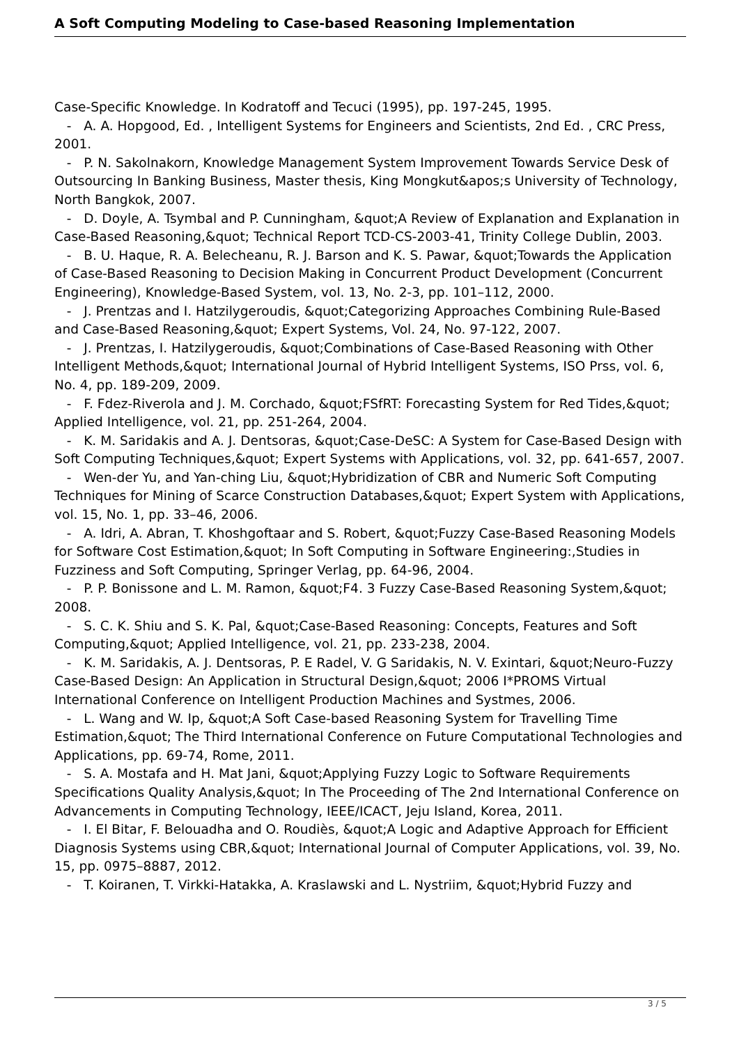A Soft Computing Modeling to Case-based Reasoning Implementation
Case-Specific Knowledge. In Kodratoff and Tecuci (1995), pp. 197-245, 1995.
- A. A. Hopgood, Ed. , Intelligent Systems for Engineers and Scientists, 2nd Ed. , CRC Press, 2001.
- P. N. Sakolnakorn, Knowledge Management System Improvement Towards Service Desk of Outsourcing In Banking Business, Master thesis, King Mongkut&apos;s University of Technology, North Bangkok, 2007.
- D. Doyle, A. Tsymbal and P. Cunningham, &quot;A Review of Explanation and Explanation in Case-Based Reasoning,&quot; Technical Report TCD-CS-2003-41, Trinity College Dublin, 2003.
- B. U. Haque, R. A. Belecheanu, R. J. Barson and K. S. Pawar, &quot;Towards the Application of Case-Based Reasoning to Decision Making in Concurrent Product Development (Concurrent Engineering), Knowledge-Based System, vol. 13, No. 2-3, pp. 101–112, 2000.
- J. Prentzas and I. Hatzilygeroudis, &quot;Categorizing Approaches Combining Rule-Based and Case-Based Reasoning,&quot; Expert Systems, Vol. 24, No. 97-122, 2007.
- J. Prentzas, I. Hatzilygeroudis, &quot;Combinations of Case-Based Reasoning with Other Intelligent Methods,&quot; International Journal of Hybrid Intelligent Systems, ISO Prss, vol. 6, No. 4, pp. 189-209, 2009.
- F. Fdez-Riverola and J. M. Corchado, &quot;FSfRT: Forecasting System for Red Tides,&quot; Applied Intelligence, vol. 21, pp. 251-264, 2004.
- K. M. Saridakis and A. J. Dentsoras, &quot;Case-DeSC: A System for Case-Based Design with Soft Computing Techniques,&quot; Expert Systems with Applications, vol. 32, pp. 641-657, 2007.
- Wen-der Yu, and Yan-ching Liu, &quot;Hybridization of CBR and Numeric Soft Computing Techniques for Mining of Scarce Construction Databases,&quot; Expert System with Applications, vol. 15, No. 1, pp. 33–46, 2006.
- A. Idri, A. Abran, T. Khoshgoftaar and S. Robert, &quot;Fuzzy Case-Based Reasoning Models for Software Cost Estimation,&quot; In Soft Computing in Software Engineering:,Studies in Fuzziness and Soft Computing, Springer Verlag, pp. 64-96, 2004.
- P. P. Bonissone and L. M. Ramon, &quot;F4. 3 Fuzzy Case-Based Reasoning System,&quot; 2008.
- S. C. K. Shiu and S. K. Pal, &quot;Case-Based Reasoning: Concepts, Features and Soft Computing,&quot; Applied Intelligence, vol. 21, pp. 233-238, 2004.
- K. M. Saridakis, A. J. Dentsoras, P. E Radel, V. G Saridakis, N. V. Exintari, &quot;Neuro-Fuzzy Case-Based Design: An Application in Structural Design,&quot; 2006 I*PROMS Virtual International Conference on Intelligent Production Machines and Systmes, 2006.
- L. Wang and W. Ip, &quot;A Soft Case-based Reasoning System for Travelling Time Estimation,&quot; The Third International Conference on Future Computational Technologies and Applications, pp. 69-74, Rome, 2011.
- S. A. Mostafa and H. Mat Jani, &quot;Applying Fuzzy Logic to Software Requirements Specifications Quality Analysis,&quot; In The Proceeding of The 2nd International Conference on Advancements in Computing Technology, IEEE/ICACT, Jeju Island, Korea, 2011.
- I. El Bitar, F. Belouadha and O. Roudiès, &quot;A Logic and Adaptive Approach for Efficient Diagnosis Systems using CBR,&quot; International Journal of Computer Applications, vol. 39, No. 15, pp. 0975–8887, 2012.
- T. Koiranen, T. Virkki-Hatakka, A. Kraslawski and L. Nystriim, &quot;Hybrid Fuzzy and
3 / 5